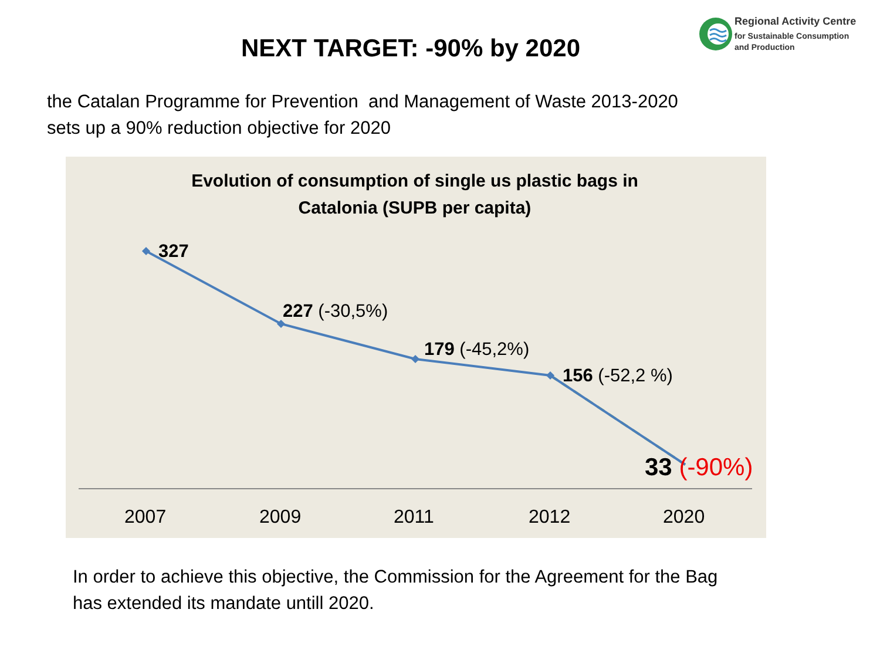Regional Activity Centre
for Sustainable Consumption
and Production
NEXT TARGET: -90% by 2020
the Catalan Programme for Prevention and Management of Waste 2013-2020
sets up a 90% reduction objective for 2020
Evolution of consumption of single us plastic bags in
Catalonia (SUPB per capita)
327
227 (-30,5%)
179 (-45,2%)
156 (-52,2 %)
33 (-90%)
2007 2009 2011 2012 2020
In order to achieve this objective, the Commission for the Agreement for the Bag
has extended its mandate untill 2020.